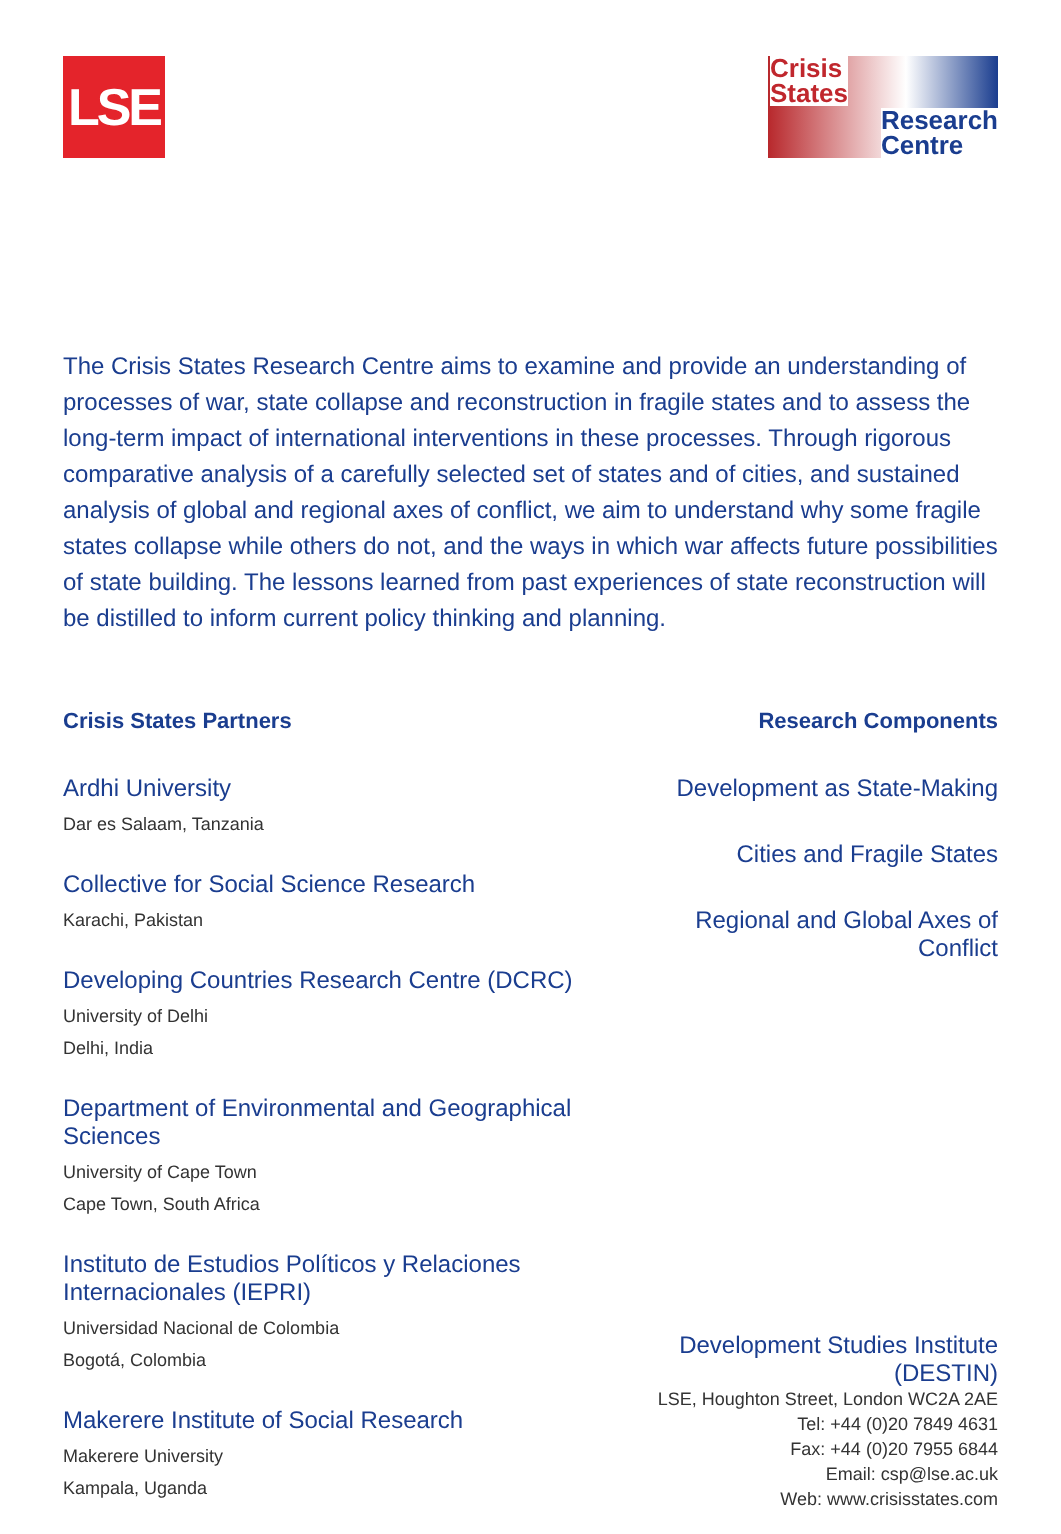LSE
Crisis
States
Research
Centre
The Crisis States Research Centre aims to examine and provide an understanding of processes of war, state collapse and reconstruction in fragile states and to assess the long-term impact of international interventions in these processes. Through rigorous comparative analysis of a carefully selected set of states and of cities, and sustained analysis of global and regional axes of conflict, we aim to understand why some fragile states collapse while others do not, and the ways in which war affects future possibilities of state building. The lessons learned from past experiences of state reconstruction will be distilled to inform current policy thinking and planning.
Crisis States Partners
Ardhi University
Dar es Salaam, Tanzania
Collective for Social Science Research
Karachi, Pakistan
Developing Countries Research Centre (DCRC)
University of Delhi
Delhi, India
Department of Environmental and Geographical Sciences
University of Cape Town
Cape Town, South Africa
Instituto de Estudios Políticos y Relaciones Internacionales (IEPRI)
Universidad Nacional de Colombia
Bogotá, Colombia
Makerere Institute of Social Research
Makerere University
Kampala, Uganda
Research Components
Development as State-Making
Cities and Fragile States
Regional and Global Axes of Conflict
Development Studies Institute (DESTIN)
LSE, Houghton Street, London WC2A 2AE
Tel: +44 (0)20 7849 4631
Fax: +44 (0)20 7955 6844
Email: csp@lse.ac.uk
Web: www.crisisstates.com